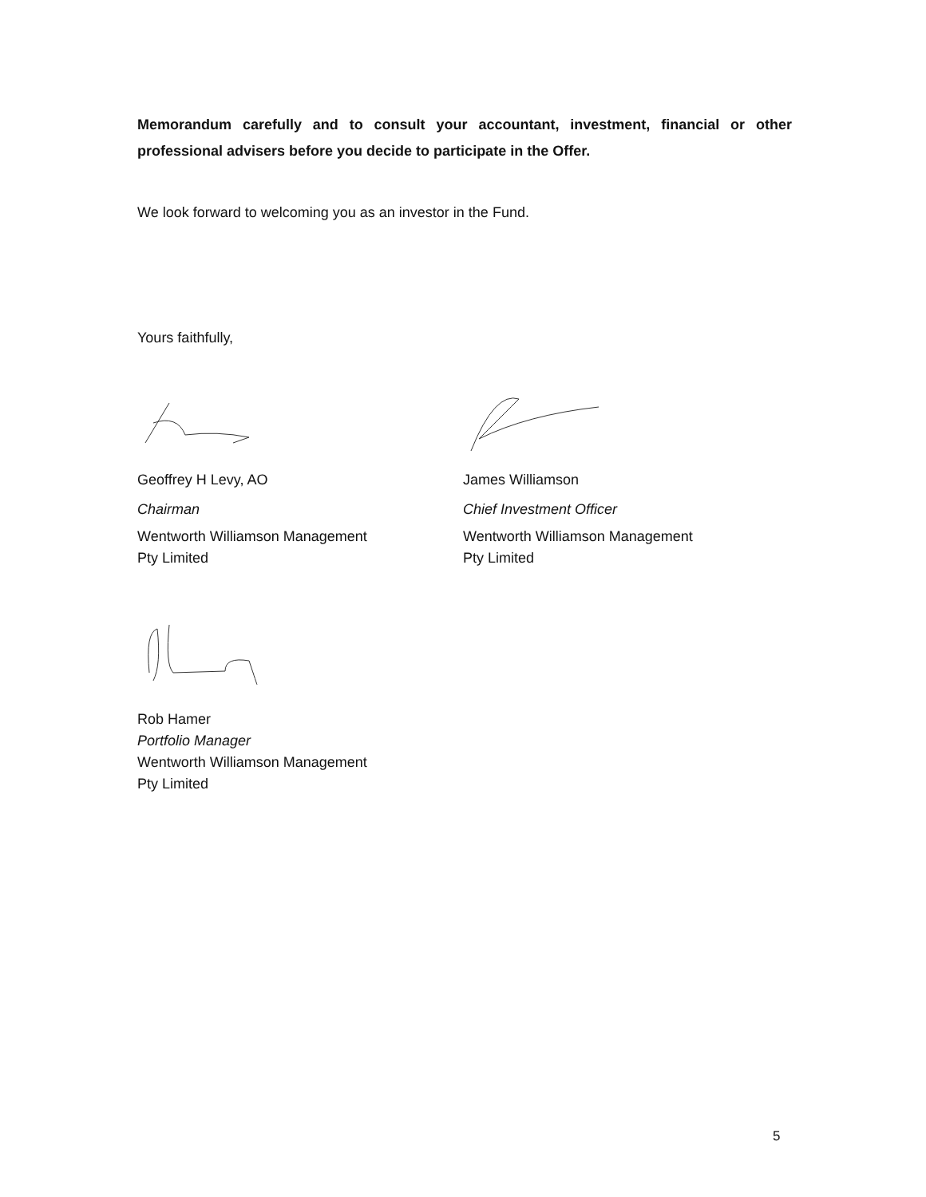Memorandum carefully and to consult your accountant, investment, financial or other professional advisers before you decide to participate in the Offer.
We look forward to welcoming you as an investor in the Fund.
Yours faithfully,
Geoffrey H Levy, AO
Chairman
Wentworth Williamson Management
Pty Limited
James Williamson
Chief Investment Officer
Wentworth Williamson Management
Pty Limited
Rob Hamer
Portfolio Manager
Wentworth Williamson Management
Pty Limited
5